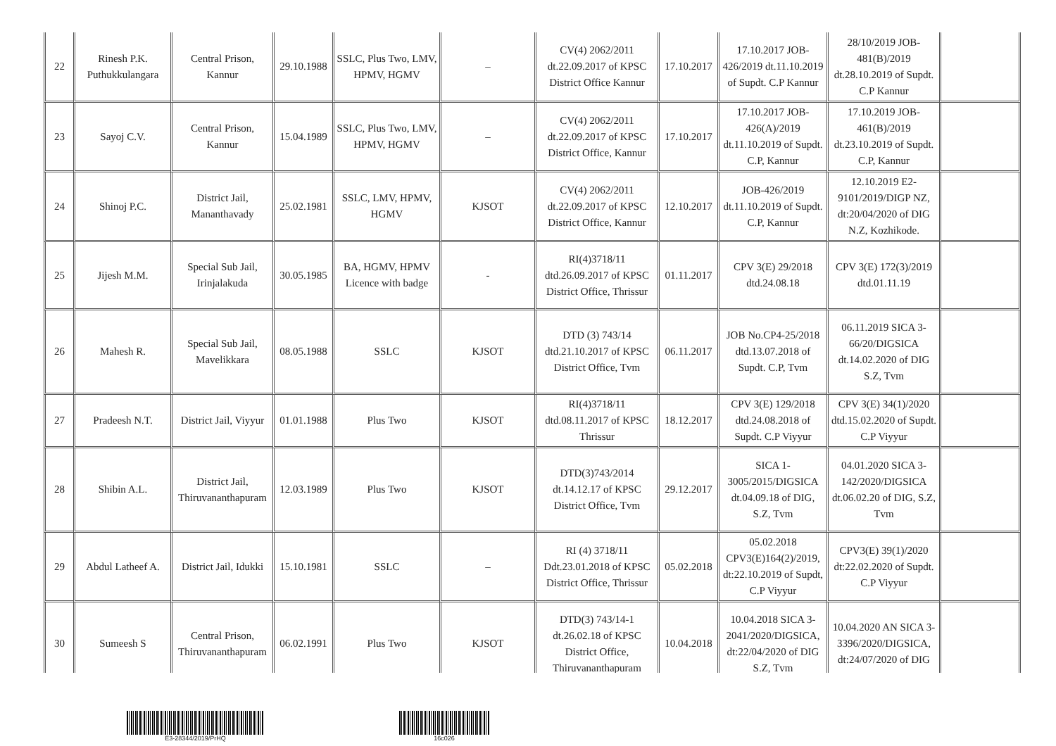| 22 | Rinesh P.K. Puthukkulangara | Central Prison, Kannur | 29.10.1988 | SSLC, Plus Two, LMV, HPMV, HGMV | – | CV(4) 2062/2011 dt.22.09.2017 of KPSC District Office Kannur | 17.10.2017 | 17.10.2017 JOB-426/2019 dt.11.10.2019 of Supdt. C.P Kannur | 28/10/2019 JOB-481(B)/2019 dt.28.10.2019 of Supdt. C.P Kannur | |
| 23 | Sayoj C.V. | Central Prison, Kannur | 15.04.1989 | SSLC, Plus Two, LMV, HPMV, HGMV | – | CV(4) 2062/2011 dt.22.09.2017 of KPSC District Office, Kannur | 17.10.2017 | 17.10.2017 JOB-426(A)/2019 dt.11.10.2019 of Supdt. C.P, Kannur | 17.10.2019 JOB-461(B)/2019 dt.23.10.2019 of Supdt. C.P, Kannur | |
| 24 | Shinoj P.C. | District Jail, Mananthavady | 25.02.1981 | SSLC, LMV, HPMV, HGMV | KJSOT | CV(4) 2062/2011 dt.22.09.2017 of KPSC District Office, Kannur | 12.10.2017 | JOB-426/2019 dt.11.10.2019 of Supdt. C.P, Kannur | 12.10.2019 E2-9101/2019/DIGP NZ, dt:20/04/2020 of DIG N.Z, Kozhikode. | |
| 25 | Jijesh M.M. | Special Sub Jail, Irinjalakuda | 30.05.1985 | BA, HGMV, HPMV Licence with badge | - | RI(4)3718/11 dtd.26.09.2017 of KPSC District Office, Thrissur | 01.11.2017 | CPV 3(E) 29/2018 dtd.24.08.18 | CPV 3(E) 172(3)/2019 dtd.01.11.19 | |
| 26 | Mahesh R. | Special Sub Jail, Mavelikkara | 08.05.1988 | SSLC | KJSOT | DTD (3) 743/14 dtd.21.10.2017 of KPSC District Office, Tvm | 06.11.2017 | JOB No.CP4-25/2018 dtd.13.07.2018 of Supdt. C.P, Tvm | 06.11.2019 SICA 3-66/20/DIGSICA dt.14.02.2020 of DIG S.Z, Tvm | |
| 27 | Pradeesh N.T. | District Jail, Viyyur | 01.01.1988 | Plus Two | KJSOT | RI(4)3718/11 dtd.08.11.2017 of KPSC Thrissur | 18.12.2017 | CPV 3(E) 129/2018 dtd.24.08.2018 of Supdt. C.P Viyyur | CPV 3(E) 34(1)/2020 dtd.15.02.2020 of Supdt. C.P Viyyur | |
| 28 | Shibin A.L. | District Jail, Thiruvananthapuram | 12.03.1989 | Plus Two | KJSOT | DTD(3)743/2014 dt.14.12.17 of KPSC District Office, Tvm | 29.12.2017 | SICA 1-3005/2015/DIGSICA dt.04.09.18 of DIG, S.Z, Tvm | 04.01.2020 SICA 3-142/2020/DIGSICA dt.06.02.20 of DIG, S.Z, Tvm | |
| 29 | Abdul Latheef A. | District Jail, Idukki | 15.10.1981 | SSLC | – | RI (4) 3718/11 Ddt.23.01.2018 of KPSC District Office, Thrissur | 05.02.2018 | 05.02.2018 CPV3(E)164(2)/2019, dt:22.10.2019 of Supdt, C.P Viyyur | CPV3(E) 39(1)/2020 dt:22.02.2020 of Supdt. C.P Viyyur | |
| 30 | Sumeesh S | Central Prison, Thiruvananthapuram | 06.02.1991 | Plus Two | KJSOT | DTD(3) 743/14-1 dt.26.02.18 of KPSC District Office, Thiruvananthapuram | 10.04.2018 | 10.04.2018 SICA 3-2041/2020/DIGSICA, dt:22/04/2020 of DIG S.Z, Tvm | 10.04.2020 AN SICA 3-3396/2020/DIGSICA, dt:24/07/2020 of DIG | |
E3-28344/2019/PrHQ 16c026